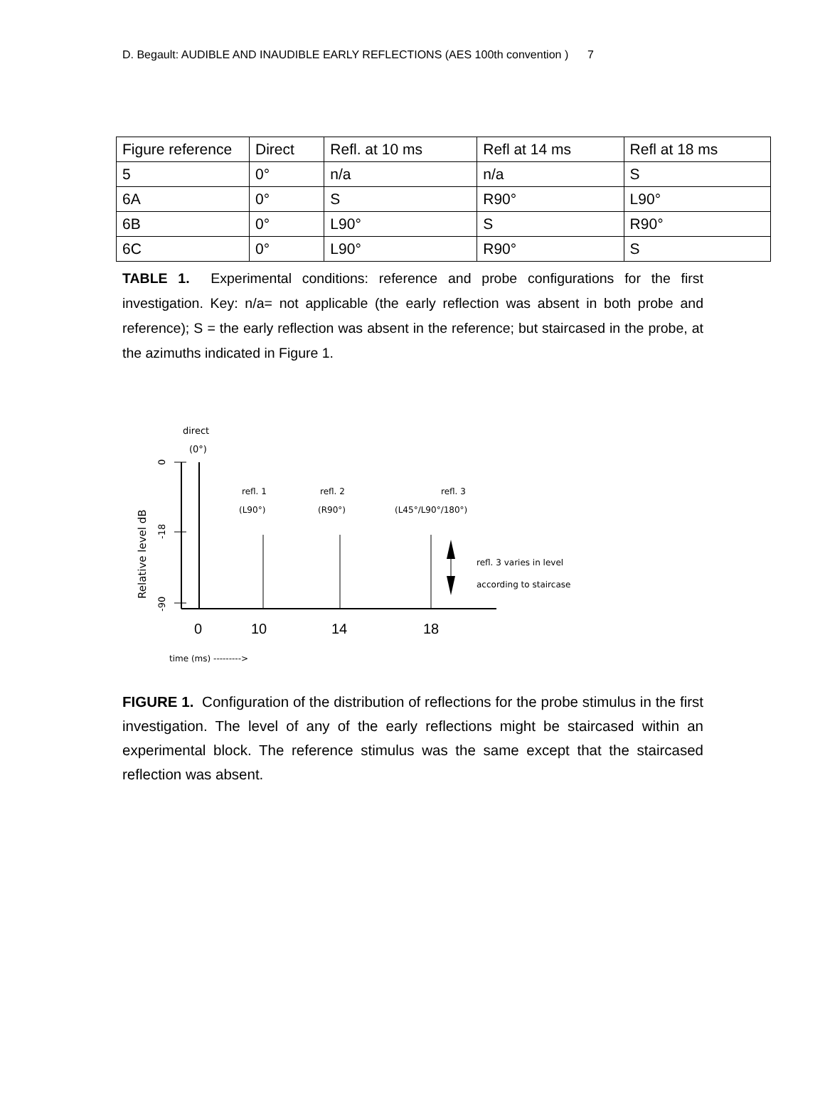D. Begault: AUDIBLE AND INAUDIBLE EARLY REFLECTIONS (AES 100th convention ) 7
| Figure reference | Direct | Refl. at 10 ms | Refl at 14 ms | Refl at 18 ms |
| 5 | 0° | n/a | n/a | S |
| 6A | 0° | S | R90° | L90° |
| 6B | 0° | L90° | S | R90° |
| 6C | 0° | L90° | R90° | S |
TABLE 1. Experimental conditions: reference and probe configurations for the first investigation. Key: n/a= not applicable (the early reflection was absent in both probe and reference); S = the early reflection was absent in the reference; but staircased in the probe, at the azimuths indicated in Figure 1.
direct
(0°)
refl. 1
(L90°)
refl. 2
(R90°)
refl. 3
(L45°/L90°/180°)
refl. 3 varies in level
according to staircase
0
-18
-90
Relative level dB
0
10
14
18
time (ms) --------->
FIGURE 1. Configuration of the distribution of reflections for the probe stimulus in the first investigation. The level of any of the early reflections might be staircased within an experimental block. The reference stimulus was the same except that the staircased reflection was absent.